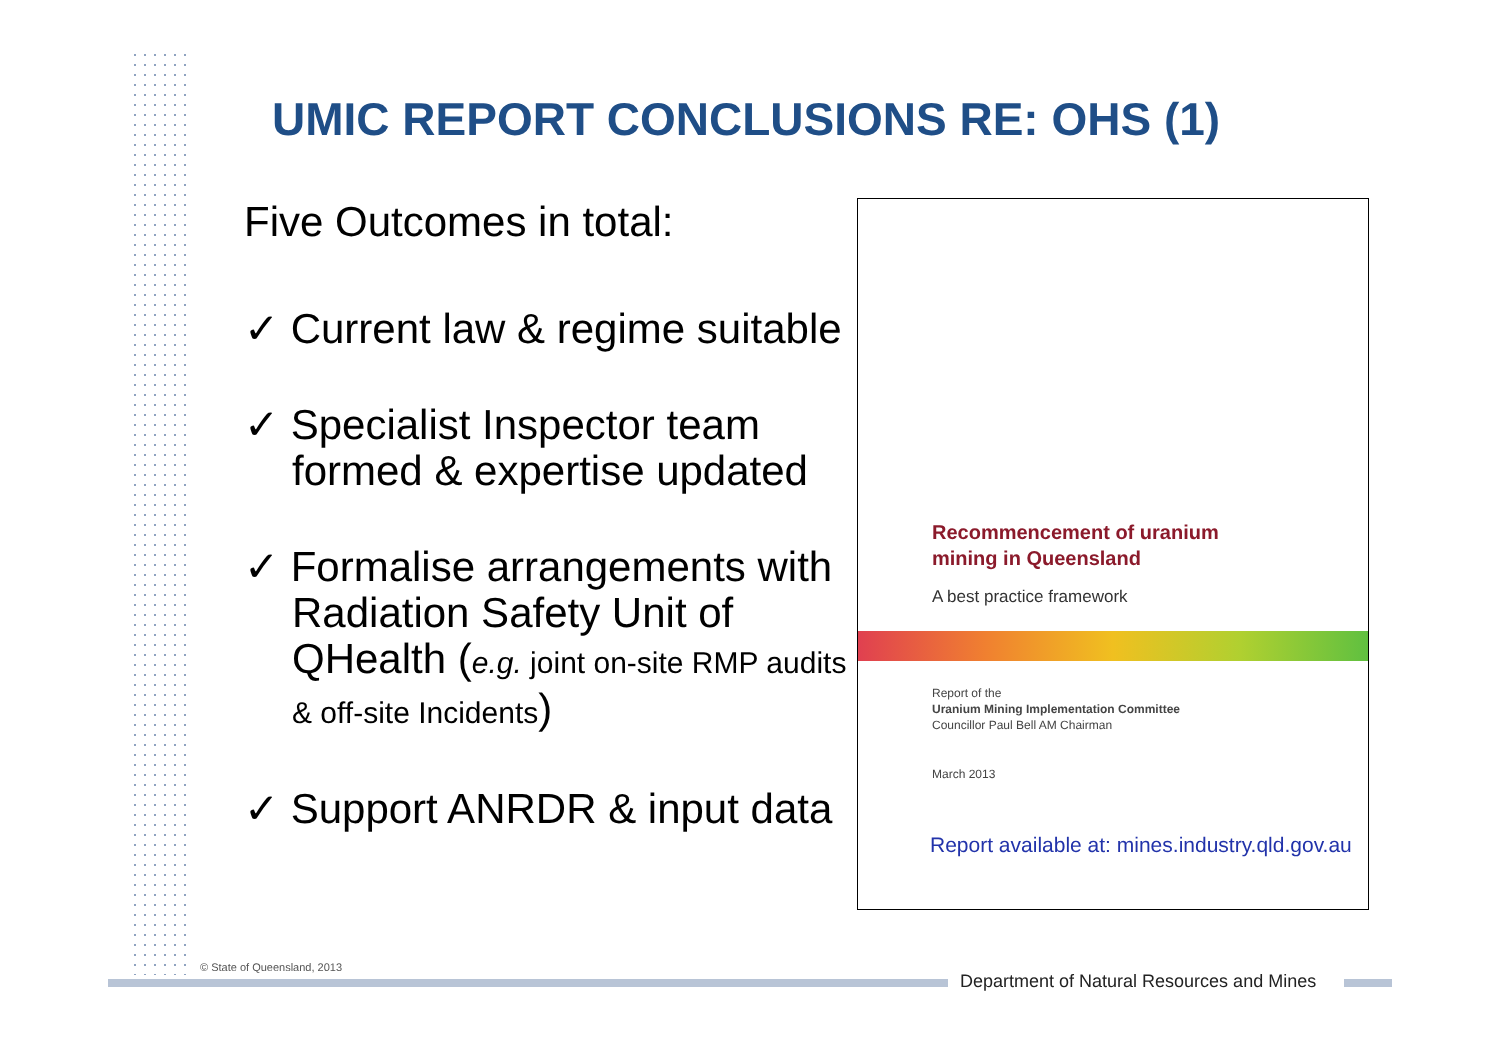UMIC REPORT CONCLUSIONS RE: OHS (1)
Five Outcomes in total:
✓ Current law & regime suitable
✓ Specialist Inspector team formed & expertise updated
✓ Formalise arrangements with Radiation Safety Unit of QHealth (e.g. joint on-site RMP audits & off-site Incidents)
✓ Support ANRDR & input data
Recommencement of uranium
mining in Queensland
A best practice framework
Report of the
Uranium Mining Implementation Committee
Councillor Paul Bell AM Chairman
March 2013
Report available at: mines.industry.qld.gov.au
© State of Queensland, 2013
Department of Natural Resources and Mines